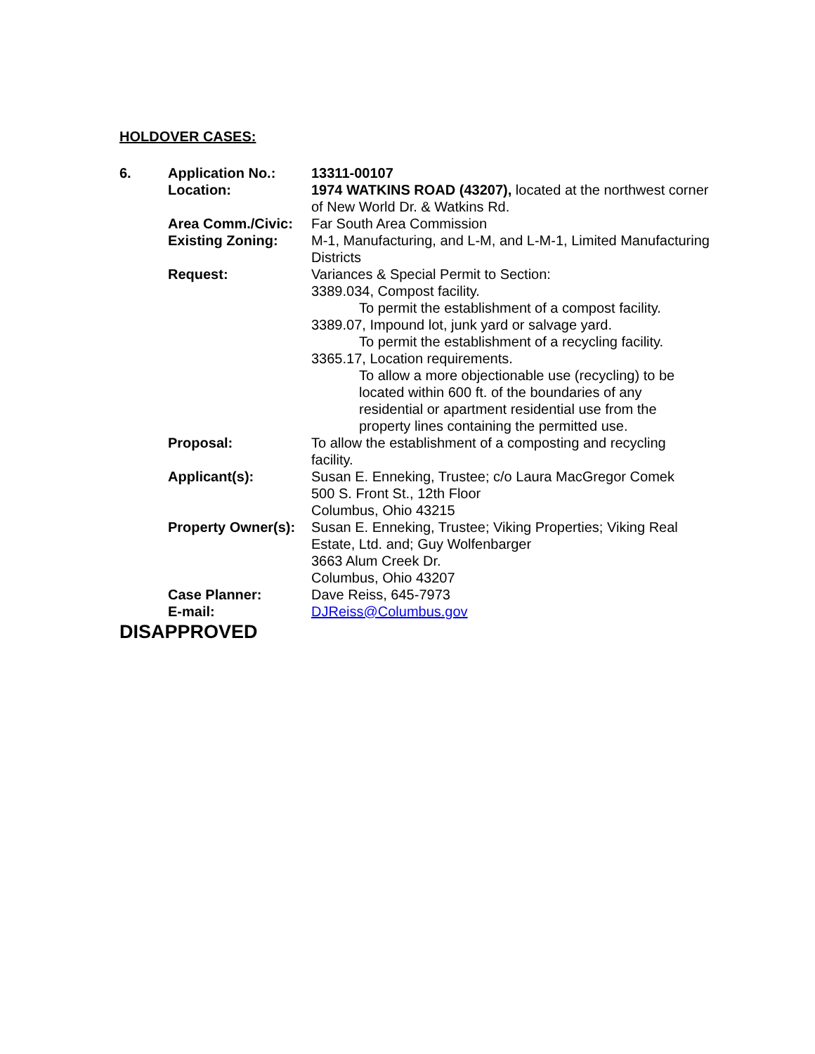HOLDOVER CASES:
| 6. | Application No.: | 13311-00107 |
| | Location: | 1974 WATKINS ROAD (43207), located at the northwest corner of New World Dr. & Watkins Rd. |
| | Area Comm./Civic: | Far South Area Commission |
| | Existing Zoning: | M-1, Manufacturing, and L-M, and L-M-1, Limited Manufacturing Districts |
| | Request: | Variances & Special Permit to Section: 3389.034, Compost facility. To permit the establishment of a compost facility. 3389.07, Impound lot, junk yard or salvage yard. To permit the establishment of a recycling facility. 3365.17, Location requirements. To allow a more objectionable use (recycling) to be located within 600 ft. of the boundaries of any residential or apartment residential use from the property lines containing the permitted use. |
| | Proposal: | To allow the establishment of a composting and recycling facility. |
| | Applicant(s): | Susan E. Enneking, Trustee; c/o Laura MacGregor Comek 500 S. Front St., 12th Floor Columbus, Ohio 43215 |
| | Property Owner(s): | Susan E. Enneking, Trustee; Viking Properties; Viking Real Estate, Ltd. and; Guy Wolfenbarger 3663 Alum Creek Dr. Columbus, Ohio 43207 |
| | Case Planner: | Dave Reiss, 645-7973 |
| | E-mail: | DJReiss@Columbus.gov |
DISAPPROVED